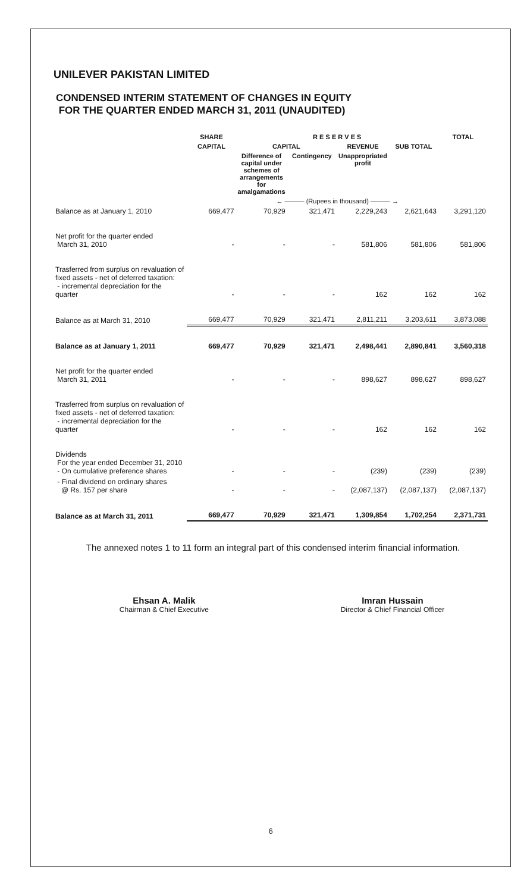UNILEVER PAKISTAN LIMITED
CONDENSED INTERIM STATEMENT OF CHANGES IN EQUITY
FOR THE QUARTER ENDED MARCH 31, 2011 (UNAUDITED)
| | SHARE | R E S E R V E S | | | | TOTAL |
| --- | --- | --- | --- | --- | --- | --- |
| | CAPITAL | CAPITAL | | REVENUE | SUB TOTAL | |
| | | Difference of capital under schemes of arrangements for amalgamations | Contingency | Unappropriated profit | | |
| | ← ——— (Rupees in thousand) ——— → | | | | | |
| Balance as at January 1, 2010 | 669,477 | 70,929 | 321,471 | 2,229,243 | 2,621,643 | 3,291,120 |
| Net profit for the quarter ended March 31, 2010 | - | - | - | 581,806 | 581,806 | 581,806 |
| Trasferred from surplus on revaluation of fixed assets - net of deferred taxation: - incremental depreciation for the quarter | - | - | - | 162 | 162 | 162 |
| Balance as at March 31, 2010 | 669,477 | 70,929 | 321,471 | 2,811,211 | 3,203,611 | 3,873,088 |
| Balance as at January 1, 2011 | 669,477 | 70,929 | 321,471 | 2,498,441 | 2,890,841 | 3,560,318 |
| Net profit for the quarter ended March 31, 2011 | - | - | - | 898,627 | 898,627 | 898,627 |
| Trasferred from surplus on revaluation of fixed assets - net of deferred taxation: - incremental depreciation for the quarter | - | - | - | 162 | 162 | 162 |
| Dividends For the year ended December 31, 2010 - On cumulative preference shares | - | - | - | (239) | (239) | (239) |
| - Final dividend on ordinary shares @ Rs. 157 per share | - | - | - | (2,087,137) | (2,087,137) | (2,087,137) |
| Balance as at March 31, 2011 | 669,477 | 70,929 | 321,471 | 1,309,854 | 1,702,254 | 2,371,731 |
The annexed notes 1 to 11 form an integral part of this condensed interim financial information.
Ehsan A. Malik
Chairman & Chief Executive
Imran Hussain
Director & Chief Financial Officer
6